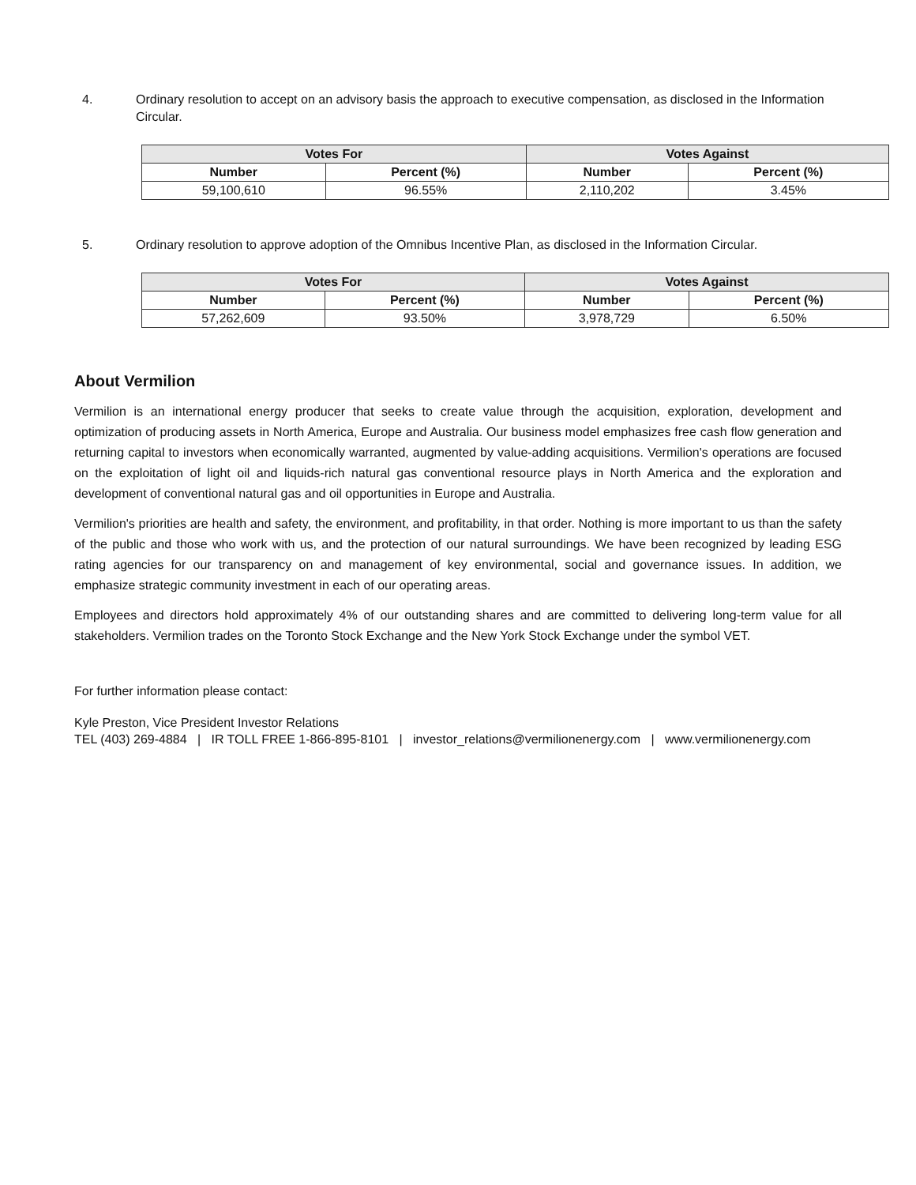4. Ordinary resolution to accept on an advisory basis the approach to executive compensation, as disclosed in the Information Circular.
| Votes For | | Votes Against | |
| --- | --- | --- | --- |
| Number | Percent (%) | Number | Percent (%) |
| 59,100,610 | 96.55% | 2,110,202 | 3.45% |
5. Ordinary resolution to approve adoption of the Omnibus Incentive Plan, as disclosed in the Information Circular.
| Votes For | | Votes Against | |
| --- | --- | --- | --- |
| Number | Percent (%) | Number | Percent (%) |
| 57,262,609 | 93.50% | 3,978,729 | 6.50% |
About Vermilion
Vermilion is an international energy producer that seeks to create value through the acquisition, exploration, development and optimization of producing assets in North America, Europe and Australia. Our business model emphasizes free cash flow generation and returning capital to investors when economically warranted, augmented by value-adding acquisitions. Vermilion's operations are focused on the exploitation of light oil and liquids-rich natural gas conventional resource plays in North America and the exploration and development of conventional natural gas and oil opportunities in Europe and Australia.
Vermilion's priorities are health and safety, the environment, and profitability, in that order. Nothing is more important to us than the safety of the public and those who work with us, and the protection of our natural surroundings. We have been recognized by leading ESG rating agencies for our transparency on and management of key environmental, social and governance issues. In addition, we emphasize strategic community investment in each of our operating areas.
Employees and directors hold approximately 4% of our outstanding shares and are committed to delivering long-term value for all stakeholders. Vermilion trades on the Toronto Stock Exchange and the New York Stock Exchange under the symbol VET.
For further information please contact:
Kyle Preston, Vice President Investor Relations
TEL (403) 269-4884 | IR TOLL FREE 1-866-895-8101 | investor_relations@vermilionenergy.com | www.vermilionenergy.com